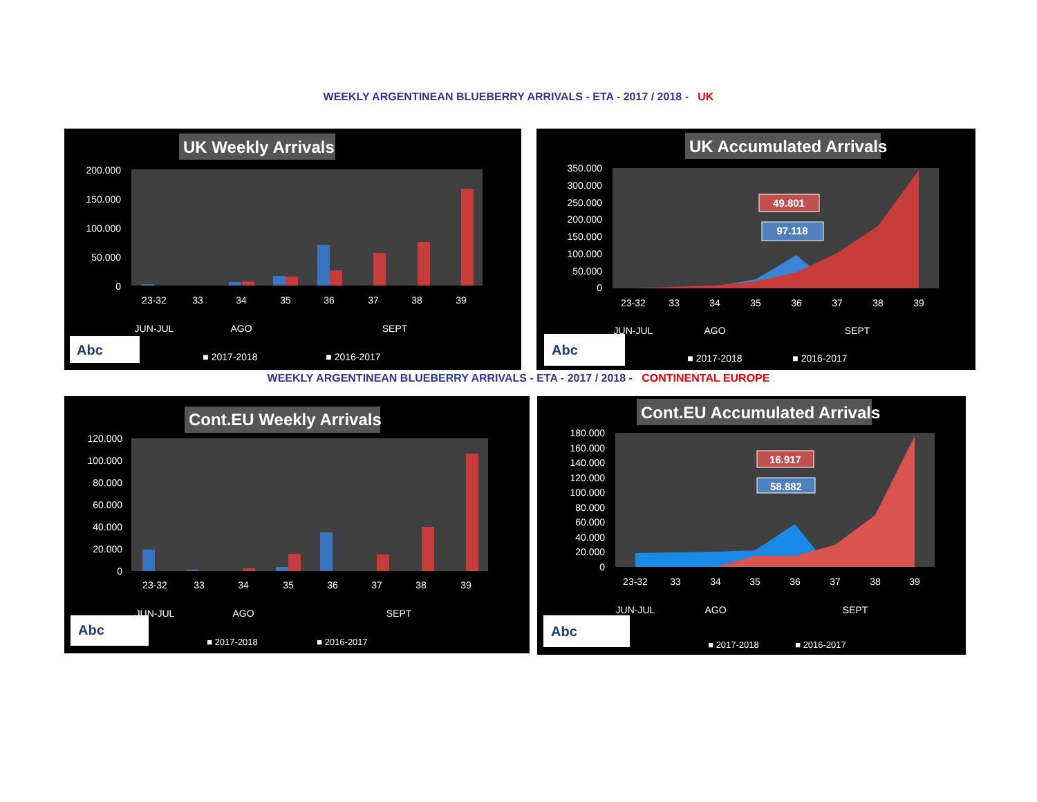WEEKLY ARGENTINEAN BLUEBERRY ARRIVALS - ETA - 2017 / 2018 - UK
UK Weekly Arrivals
200.000
150.000
100.000
50.000
0
23-32
33
34
35
36
37
38
39
JUN-JUL
AGO
SEPT
■ 2017-2018
■ 2016-2017
Abc
UK Accumulated Arrivals
350.000
300.000
250.000
200.000
150.000
100.000
50.000
0
49.801
97.118
23-32
33
34
35
36
37
38
39
JUN-JUL
AGO
SEPT
■ 2017-2018
■ 2016-2017
Abc
WEEKLY ARGENTINEAN BLUEBERRY ARRIVALS - ETA - 2017 / 2018 - CONTINENTAL EUROPE
Cont.EU Weekly Arrivals
120.000
100.000
80.000
60.000
40.000
20.000
0
23-32
33
34
35
36
37
38
39
JUN-JUL
AGO
SEPT
■ 2017-2018
■ 2016-2017
Abc
Cont.EU Accumulated Arrivals
180.000
160.000
140.000
120.000
100.000
80.000
60.000
40.000
20.000
0
16.917
58.882
23-32
33
34
35
36
37
38
39
JUN-JUL
AGO
SEPT
■ 2017-2018
■ 2016-2017
Abc